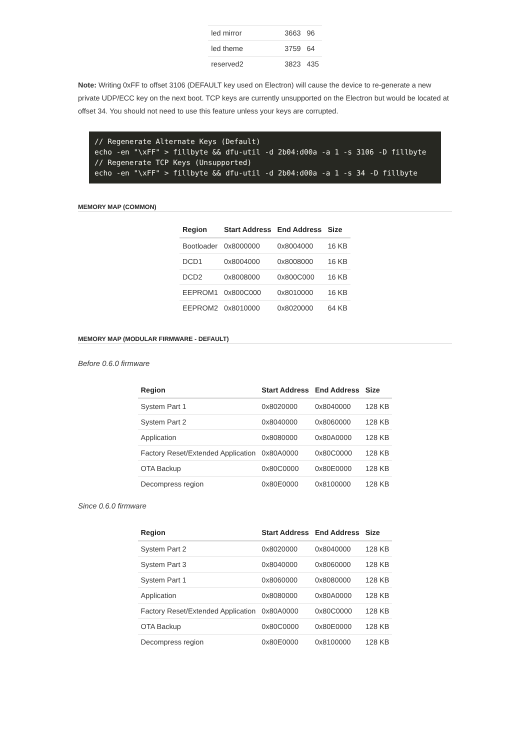| led mirror | 3663 | 96 |
| led theme | 3759 | 64 |
| reserved2 | 3823 | 435 |
Note: Writing 0xFF to offset 3106 (DEFAULT key used on Electron) will cause the device to re-generate a new private UDP/ECC key on the next boot. TCP keys are currently unsupported on the Electron but would be located at offset 34. You should not need to use this feature unless your keys are corrupted.
// Regenerate Alternate Keys (Default)
echo -en "\xFF" > fillbyte && dfu-util -d 2b04:d00a -a 1 -s 3106 -D fillbyte
// Regenerate TCP Keys (Unsupported)
echo -en "\xFF" > fillbyte && dfu-util -d 2b04:d00a -a 1 -s 34 -D fillbyte
MEMORY MAP (COMMON)
| Region | Start Address | End Address | Size |
| --- | --- | --- | --- |
| Bootloader | 0x8000000 | 0x8004000 | 16 KB |
| DCD1 | 0x8004000 | 0x8008000 | 16 KB |
| DCD2 | 0x8008000 | 0x800C000 | 16 KB |
| EEPROM1 | 0x800C000 | 0x8010000 | 16 KB |
| EEPROM2 | 0x8010000 | 0x8020000 | 64 KB |
MEMORY MAP (MODULAR FIRMWARE - DEFAULT)
Before 0.6.0 firmware
| Region | Start Address | End Address | Size |
| --- | --- | --- | --- |
| System Part 1 | 0x8020000 | 0x8040000 | 128 KB |
| System Part 2 | 0x8040000 | 0x8060000 | 128 KB |
| Application | 0x8080000 | 0x80A0000 | 128 KB |
| Factory Reset/Extended Application | 0x80A0000 | 0x80C0000 | 128 KB |
| OTA Backup | 0x80C0000 | 0x80E0000 | 128 KB |
| Decompress region | 0x80E0000 | 0x8100000 | 128 KB |
Since 0.6.0 firmware
| Region | Start Address | End Address | Size |
| --- | --- | --- | --- |
| System Part 2 | 0x8020000 | 0x8040000 | 128 KB |
| System Part 3 | 0x8040000 | 0x8060000 | 128 KB |
| System Part 1 | 0x8060000 | 0x8080000 | 128 KB |
| Application | 0x8080000 | 0x80A0000 | 128 KB |
| Factory Reset/Extended Application | 0x80A0000 | 0x80C0000 | 128 KB |
| OTA Backup | 0x80C0000 | 0x80E0000 | 128 KB |
| Decompress region | 0x80E0000 | 0x8100000 | 128 KB |